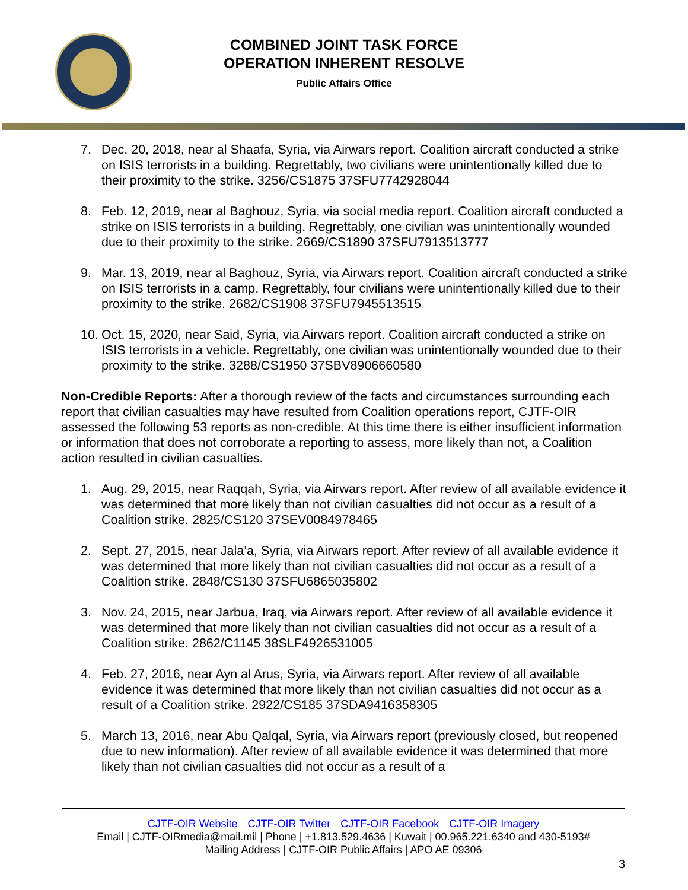COMBINED JOINT TASK FORCE
OPERATION INHERENT RESOLVE
Public Affairs Office
7. Dec. 20, 2018, near al Shaafa, Syria, via Airwars report. Coalition aircraft conducted a strike on ISIS terrorists in a building. Regrettably, two civilians were unintentionally killed due to their proximity to the strike. 3256/CS1875 37SFU7742928044
8. Feb. 12, 2019, near al Baghouz, Syria, via social media report. Coalition aircraft conducted a strike on ISIS terrorists in a building. Regrettably, one civilian was unintentionally wounded due to their proximity to the strike. 2669/CS1890 37SFU7913513777
9. Mar. 13, 2019, near al Baghouz, Syria, via Airwars report. Coalition aircraft conducted a strike on ISIS terrorists in a camp. Regrettably, four civilians were unintentionally killed due to their proximity to the strike. 2682/CS1908 37SFU7945513515
10. Oct. 15, 2020, near Said, Syria, via Airwars report. Coalition aircraft conducted a strike on ISIS terrorists in a vehicle. Regrettably, one civilian was unintentionally wounded due to their proximity to the strike. 3288/CS1950 37SBV8906660580
Non-Credible Reports: After a thorough review of the facts and circumstances surrounding each report that civilian casualties may have resulted from Coalition operations report, CJTF-OIR assessed the following 53 reports as non-credible. At this time there is either insufficient information or information that does not corroborate a reporting to assess, more likely than not, a Coalition action resulted in civilian casualties.
1. Aug. 29, 2015, near Raqqah, Syria, via Airwars report. After review of all available evidence it was determined that more likely than not civilian casualties did not occur as a result of a Coalition strike. 2825/CS120 37SEV0084978465
2. Sept. 27, 2015, near Jala’a, Syria, via Airwars report. After review of all available evidence it was determined that more likely than not civilian casualties did not occur as a result of a Coalition strike. 2848/CS130 37SFU6865035802
3. Nov. 24, 2015, near Jarbua, Iraq, via Airwars report. After review of all available evidence it was determined that more likely than not civilian casualties did not occur as a result of a Coalition strike. 2862/C1145 38SLF4926531005
4. Feb. 27, 2016, near Ayn al Arus, Syria, via Airwars report. After review of all available evidence it was determined that more likely than not civilian casualties did not occur as a result of a Coalition strike. 2922/CS185 37SDA9416358305
5. March 13, 2016, near Abu Qalqal, Syria, via Airwars report (previously closed, but reopened due to new information). After review of all available evidence it was determined that more likely than not civilian casualties did not occur as a result of a
CJTF-OIR Website CJTF-OIR Twitter CJTF-OIR Facebook CJTF-OIR Imagery
Email | CJTF-OIRmedia@mail.mil | Phone | +1.813.529.4636 | Kuwait | 00.965.221.6340 and 430-5193#
Mailing Address | CJTF-OIR Public Affairs | APO AE 09306
3